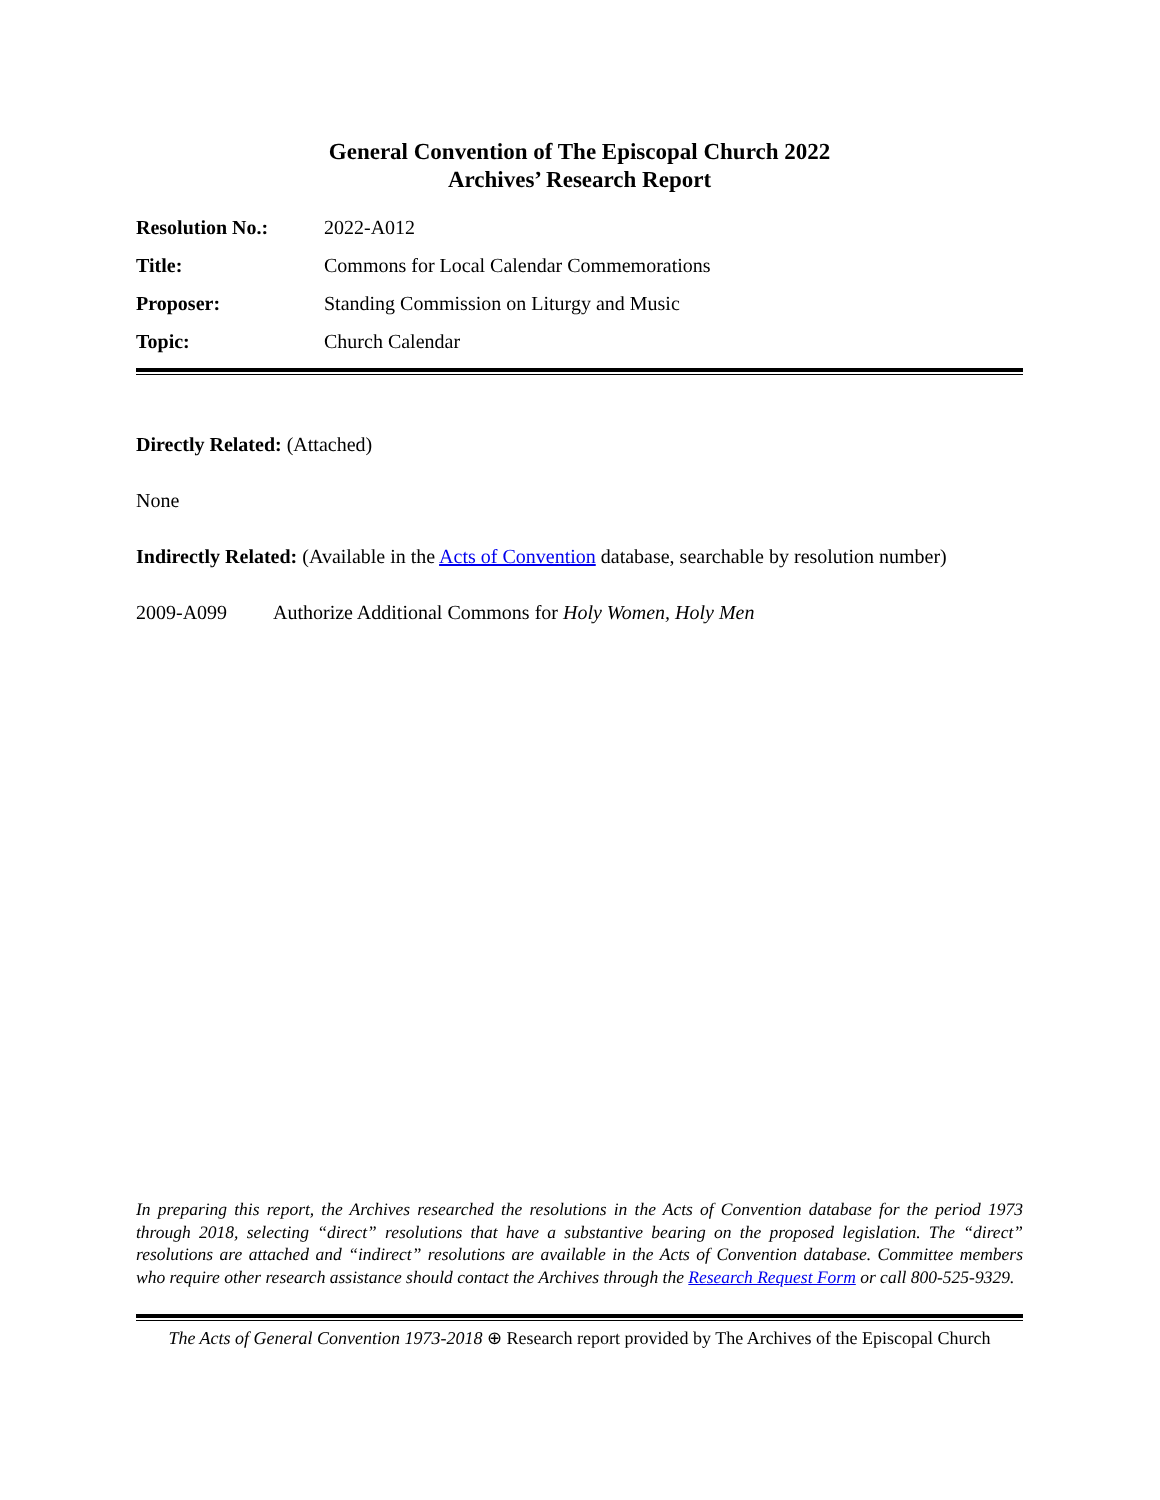General Convention of The Episcopal Church 2022
Archives’ Research Report
| Resolution No.: | 2022-A012 |
| Title: | Commons for Local Calendar Commemorations |
| Proposer: | Standing Commission on Liturgy and Music |
| Topic: | Church Calendar |
Directly Related: (Attached)
None
Indirectly Related: (Available in the Acts of Convention database, searchable by resolution number)
2009-A099 Authorize Additional Commons for Holy Women, Holy Men
In preparing this report, the Archives researched the resolutions in the Acts of Convention database for the period 1973 through 2018, selecting “direct” resolutions that have a substantive bearing on the proposed legislation. The “direct” resolutions are attached and “indirect” resolutions are available in the Acts of Convention database. Committee members who require other research assistance should contact the Archives through the Research Request Form or call 800-525-9329.
The Acts of General Convention 1973-2018 ⊕ Research report provided by The Archives of the Episcopal Church